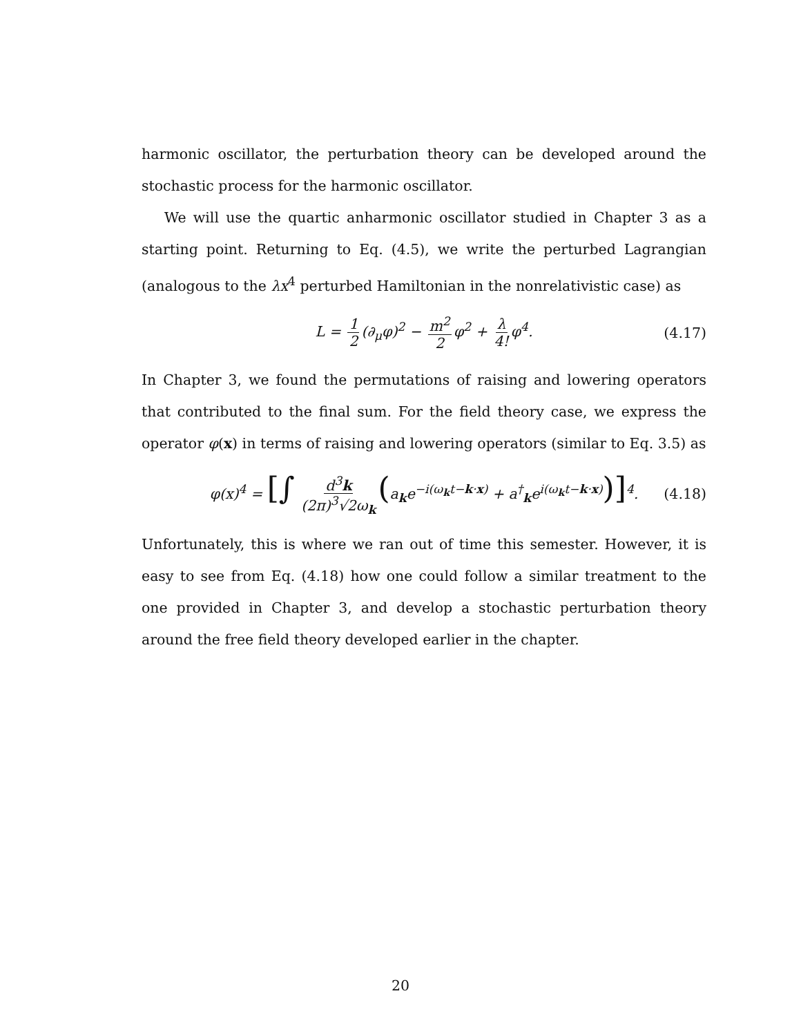harmonic oscillator, the perturbation theory can be developed around the stochastic process for the harmonic oscillator.
We will use the quartic anharmonic oscillator studied in Chapter 3 as a starting point. Returning to Eq. (4.5), we write the perturbed Lagrangian (analogous to the λx<sup>4</sup> perturbed Hamiltonian in the nonrelativistic case) as
L = 1 2 (∂<sub>μ</sub>φ)<sup>2</sup> − m<sup>2</sup> 2 φ<sup>2</sup> + λ 4! φ<sup>4</sup>. (4.17)
In Chapter 3, we found the permutations of raising and lowering operators that contributed to the final sum. For the field theory case, we express the operator φ(x) in terms of raising and lowering operators (similar to Eq. 3.5) as
φ(x)<sup>4</sup> = [∫ d<sup>3</sup>k (2π)<sup>3</sup>√2ω<sub>k</sub> (a<sub>k</sub>e<sup>−i(ω<sub>k</sub>t−k·x)</sup> + a<sup>†</sup><sub>k</sub>e<sup>i(ω<sub>k</sub>t−k·x)</sup>)]<sup>4</sup>. (4.18)
Unfortunately, this is where we ran out of time this semester. However, it is easy to see from Eq. (4.18) how one could follow a similar treatment to the one provided in Chapter 3, and develop a stochastic perturbation theory around the free field theory developed earlier in the chapter.
20